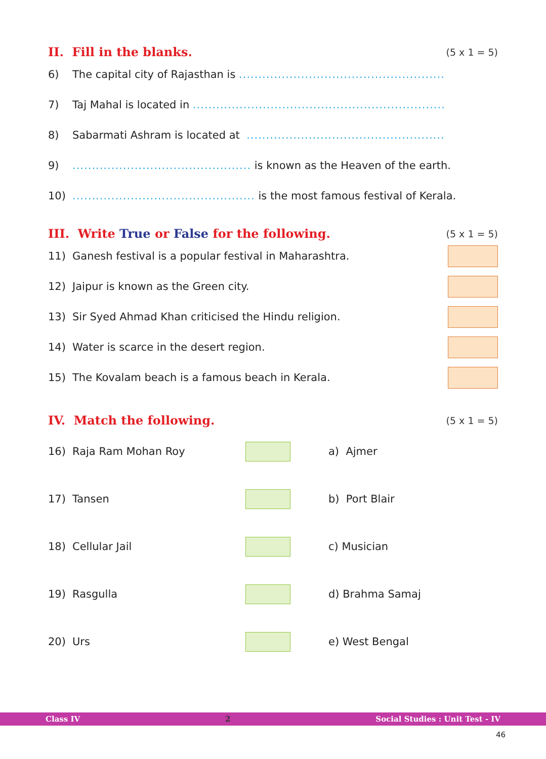II. Fill in the blanks. (5 x 1 = 5)
6) The capital city of Rajasthan is .....................................................
7) Taj Mahal is located in .................................................................
8) Sabarmati Ashram is located at ...................................................
9).............................................. is known as the Heaven of the earth.
10)............................................... is the most famous festival of Kerala.
III. Write True or False for the following. (5 x 1 = 5)
11) Ganesh festival is a popular festival in Maharashtra.
12) Jaipur is known as the Green city.
13) Sir Syed Ahmad Khan criticised the Hindu religion.
14) Water is scarce in the desert region.
15) The Kovalam beach is a famous beach in Kerala.
IV. Match the following. (5 x 1 = 5)
16) Raja Ram Mohan Roy
a) Ajmer
17) Tansen
b) Port Blair
18) Cellular Jail
c) Musician
19) Rasgulla
d) Brahma Samaj
20) Urs
e) West Bengal
Class IV 2 Social Studies : Unit Test - IV
46